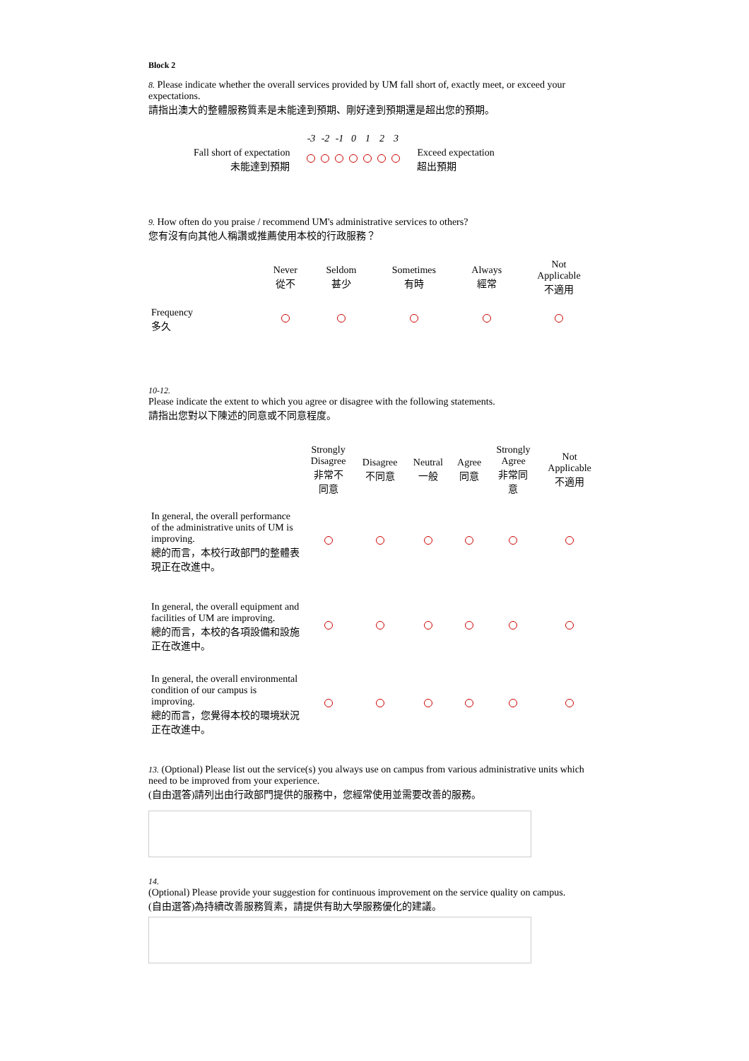Block 2
8. Please indicate whether the overall services provided by UM fall short of, exactly meet, or exceed your expectations.
請指出澳大的整體服務質素是未能達到預期、剛好達到預期還是超出您的預期。
| | -3 | -2 | -1 | 0 | 1 | 2 | 3 | |
| Fall short of expectation 未能達到預期 | | | | | | | | Exceed expectation 超出預期 |
9. How often do you praise / recommend UM's administrative services to others?
您有沒有向其他人稱讚或推薦使用本校的行政服務？
| | Never 從不 | Seldom 甚少 | Sometimes 有時 | Always 經常 | Not Applicable 不適用 |
| --- | --- | --- | --- | --- | --- |
| Frequency 多久 | | | | | |
10-12.
Please indicate the extent to which you agree or disagree with the following statements.
請指出您對以下陳述的同意或不同意程度。
| | Strongly Disagree 非常不 同意 | Disagree 不同意 | Neutral 一般 | Agree 同意 | Strongly Agree 非常同 意 | Not Applicable 不適用 |
| --- | --- | --- | --- | --- | --- | --- |
| In general, the overall performance of the administrative units of UM is improving. 總的而言，本校行政部門的整體表現正在改進中。 | | | | | | |
| In general, the overall equipment and facilities of UM are improving. 總的而言，本校的各項設備和設施正在改進中。 | | | | | | |
| In general, the overall environmental condition of our campus is improving. 總的而言，您覺得本校的環境狀況正在改進中。 | | | | | | |
13. (Optional) Please list out the service(s) you always use on campus from various administrative units which need to be improved from your experience.
(自由選答)請列出由行政部門提供的服務中，您經常使用並需要改善的服務。
14.
(Optional) Please provide your suggestion for continuous improvement on the service quality on campus.
(自由選答)為持續改善服務質素，請提供有助大學服務優化的建議。